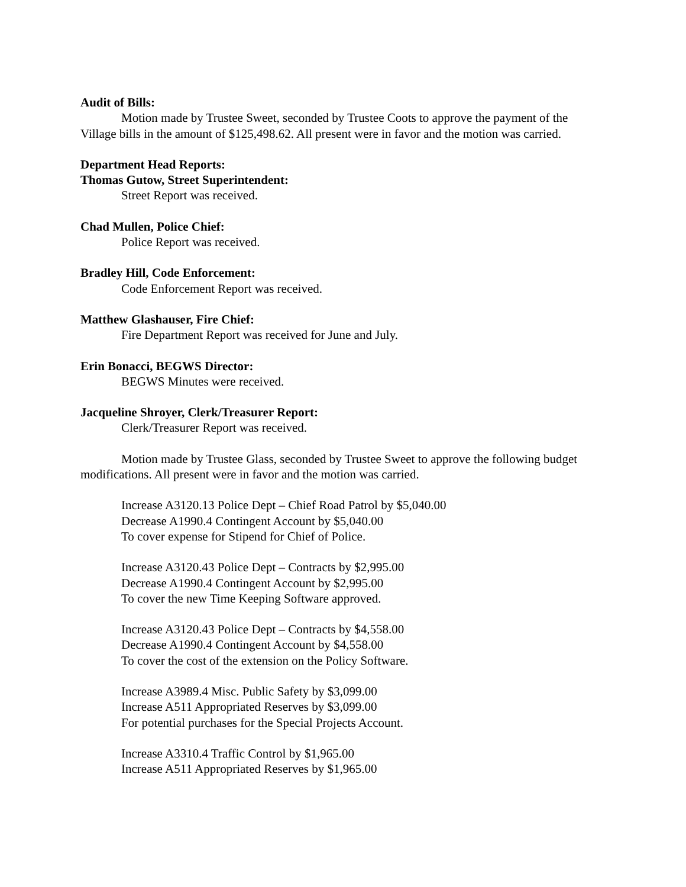Audit of Bills:
Motion made by Trustee Sweet, seconded by Trustee Coots to approve the payment of the Village bills in the amount of $125,498.62. All present were in favor and the motion was carried.
Department Head Reports:
Thomas Gutow, Street Superintendent:
Street Report was received.
Chad Mullen, Police Chief:
Police Report was received.
Bradley Hill, Code Enforcement:
Code Enforcement Report was received.
Matthew Glashauser, Fire Chief:
Fire Department Report was received for June and July.
Erin Bonacci, BEGWS Director:
BEGWS Minutes were received.
Jacqueline Shroyer, Clerk/Treasurer Report:
Clerk/Treasurer Report was received.
Motion made by Trustee Glass, seconded by Trustee Sweet to approve the following budget modifications. All present were in favor and the motion was carried.
Increase A3120.13 Police Dept – Chief Road Patrol by $5,040.00
Decrease A1990.4 Contingent Account by $5,040.00
To cover expense for Stipend for Chief of Police.
Increase A3120.43 Police Dept – Contracts by $2,995.00
Decrease A1990.4 Contingent Account by $2,995.00
To cover the new Time Keeping Software approved.
Increase A3120.43 Police Dept – Contracts by $4,558.00
Decrease A1990.4 Contingent Account by $4,558.00
To cover the cost of the extension on the Policy Software.
Increase A3989.4 Misc. Public Safety by $3,099.00
Increase A511 Appropriated Reserves by $3,099.00
For potential purchases for the Special Projects Account.
Increase A3310.4 Traffic Control by $1,965.00
Increase A511 Appropriated Reserves by $1,965.00